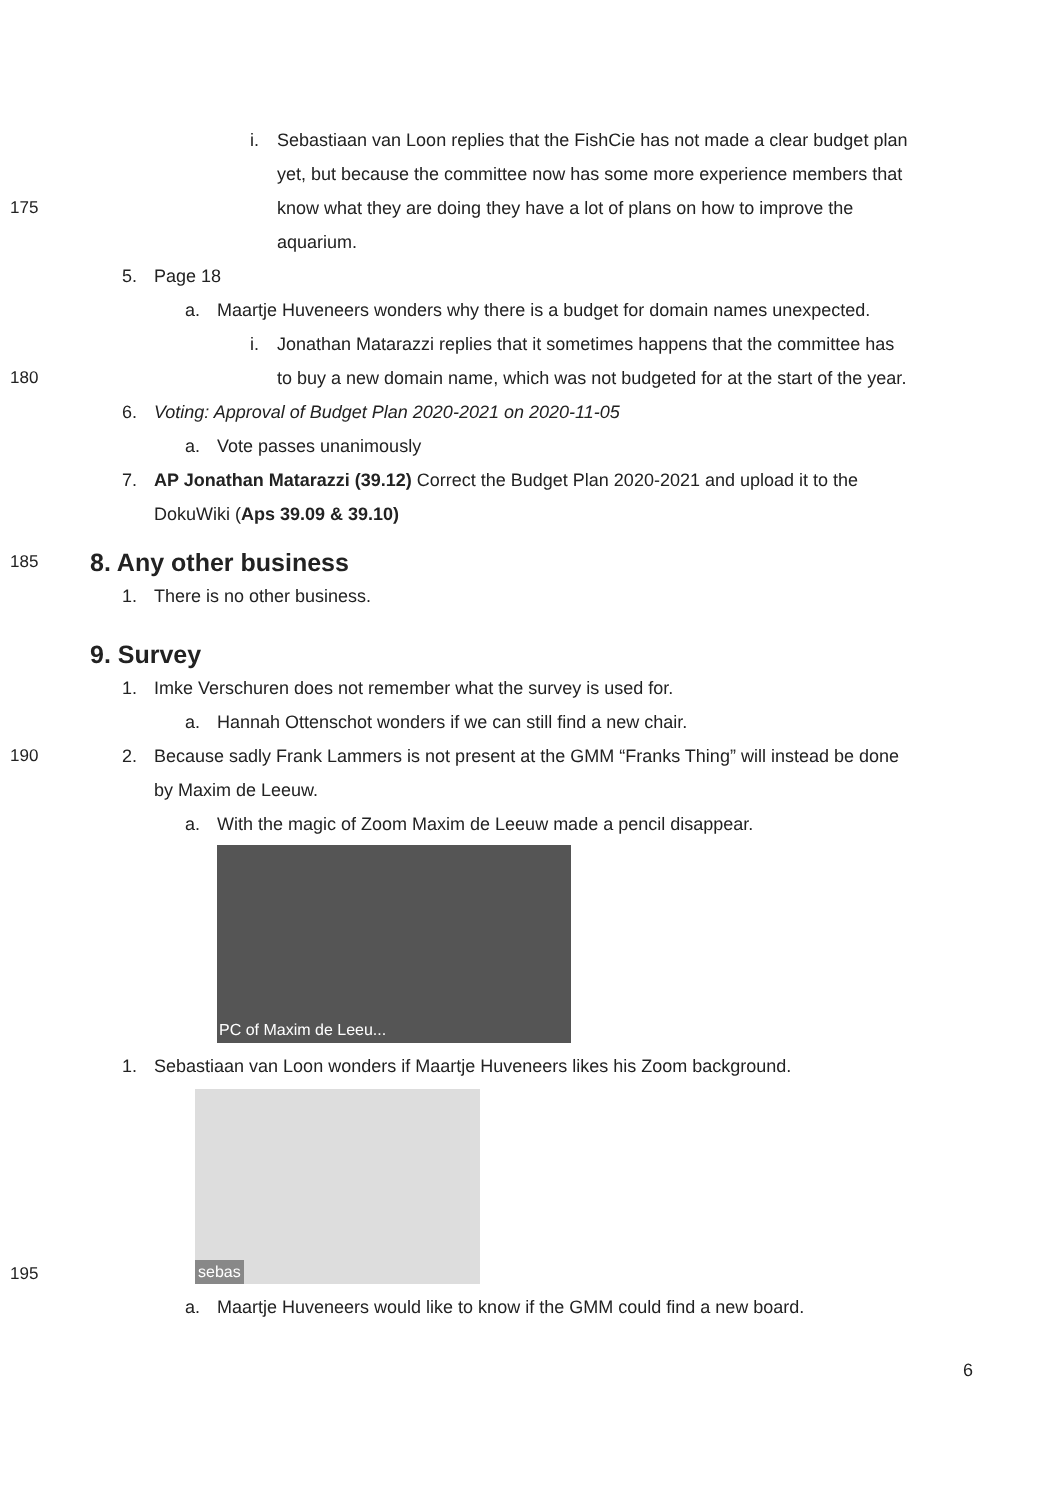i. Sebastiaan van Loon replies that the FishCie has not made a clear budget plan
yet, but because the committee now has some more experience members that
175 know what they are doing they have a lot of plans on how to improve the
aquarium.
5. Page 18
a. Maartje Huveneers wonders why there is a budget for domain names unexpected.
i. Jonathan Matarazzi replies that it sometimes happens that the committee has
180 to buy a new domain name, which was not budgeted for at the start of the year.
6. Voting: Approval of Budget Plan 2020-2021 on 2020-11-05
a. Vote passes unanimously
7. AP Jonathan Matarazzi (39.12) Correct the Budget Plan 2020-2021 and upload it to the
DokuWiki (Aps 39.09 & 39.10)
185
8. Any other business
1. There is no other business.
9. Survey
1. Imke Verschuren does not remember what the survey is used for.
a. Hannah Ottenschot wonders if we can still find a new chair.
190 2. Because sadly Frank Lammers is not present at the GMM “Franks Thing” will instead be done
by Maxim de Leeuw.
a. With the magic of Zoom Maxim de Leeuw made a pencil disappear.
PC of Maxim de Leeu...
1. Sebastiaan van Loon wonders if Maartje Huveneers likes his Zoom background.
195
sebas
a. Maartje Huveneers would like to know if the GMM could find a new board.
6